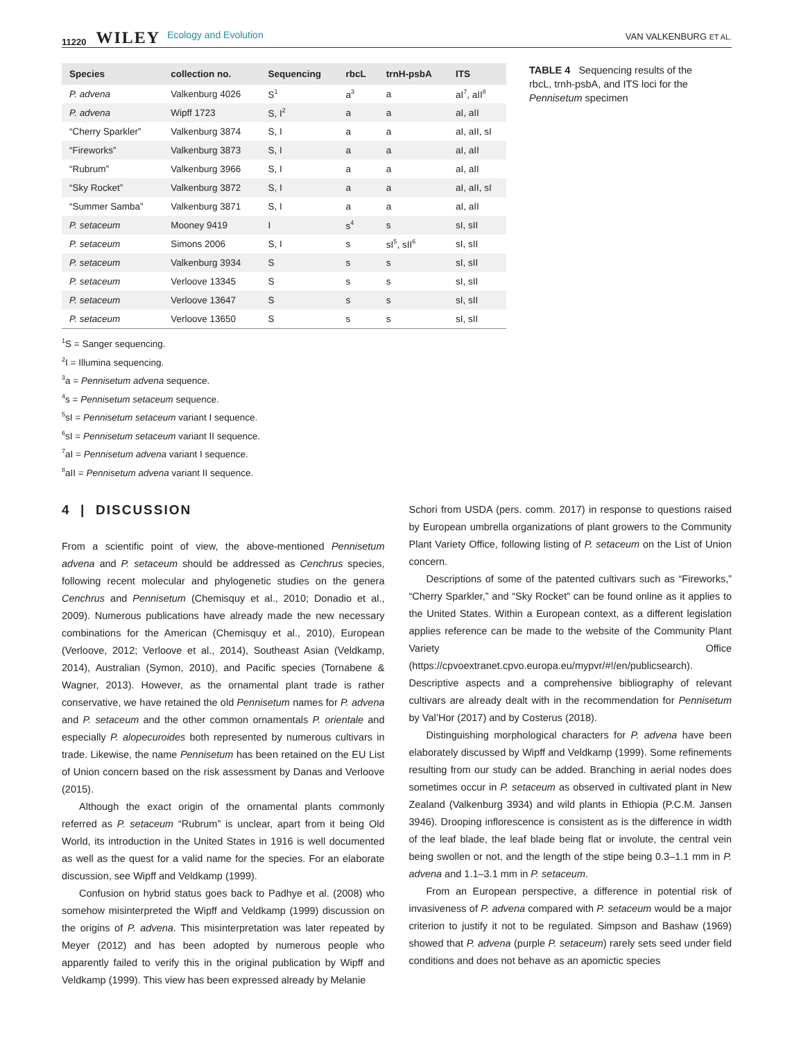11220 WILEY Ecology and Evolution VAN VALKENBURG ET AL.
| Species | collection no. | Sequencing | rbcL | trnH-psbA | ITS |
| --- | --- | --- | --- | --- | --- |
| P. advena | Valkenburg 4026 | S<sup>1</sup> | a<sup>3</sup> | a | aI<sup>7</sup>, aII<sup>8</sup> |
| P. advena | Wipff 1723 | S, I<sup>2</sup> | a | a | aI, aII |
| “Cherry Sparkler” | Valkenburg 3874 | S, I | a | a | aI, aII, sI |
| “Fireworks” | Valkenburg 3873 | S, I | a | a | aI, aII |
| “Rubrum” | Valkenburg 3966 | S, I | a | a | aI, aII |
| “Sky Rocket” | Valkenburg 3872 | S, I | a | a | aI, aII, sI |
| “Summer Samba” | Valkenburg 3871 | S, I | a | a | aI, aII |
| P. setaceum | Mooney 9419 | I | s<sup>4</sup> | s | sI, sII |
| P. setaceum | Simons 2006 | S, I | s | sI<sup>5</sup>, sII<sup>6</sup> | sI, sII |
| P. setaceum | Valkenburg 3934 | S | s | s | sI, sII |
| P. setaceum | Verloove 13345 | S | s | s | sI, sII |
| P. setaceum | Verloove 13647 | S | s | s | sI, sII |
| P. setaceum | Verloove 13650 | S | s | s | sI, sII |
<sup>1</sup> S = Sanger sequencing.
<sup>2</sup> I = Illumina sequencing.
<sup>3</sup> a = Pennisetum advena sequence.
<sup>4</sup> s = Pennisetum setaceum sequence.
<sup>5</sup> sI = Pennisetum setaceum variant I sequence.
<sup>6</sup> sI = Pennisetum setaceum variant II sequence.
<sup>7</sup> aI = Pennisetum advena variant I sequence.
<sup>8</sup> aII = Pennisetum advena variant II sequence.
TABLE 4 Sequencing results of the rbcL, trnh-psbA, and ITS loci for the Pennisetum specimen
4 | DISCUSSION
From a scientific point of view, the above-mentioned Pennisetum advena and P. setaceum should be addressed as Cenchrus species, following recent molecular and phylogenetic studies on the genera Cenchrus and Pennisetum (Chemisquy et al., 2010; Donadio et al., 2009). Numerous publications have already made the new necessary combinations for the American (Chemisquy et al., 2010), European (Verloove, 2012; Verloove et al., 2014), Southeast Asian (Veldkamp, 2014), Australian (Symon, 2010), and Pacific species (Tornabene & Wagner, 2013). However, as the ornamental plant trade is rather conservative, we have retained the old Pennisetum names for P. advena and P. setaceum and the other common ornamentals P. orientale and especially P. alopecuroides both represented by numerous cultivars in trade. Likewise, the name Pennisetum has been retained on the EU List of Union concern based on the risk assessment by Danas and Verloove (2015).
Although the exact origin of the ornamental plants commonly referred as P. setaceum “Rubrum” is unclear, apart from it being Old World, its introduction in the United States in 1916 is well documented as well as the quest for a valid name for the species. For an elaborate discussion, see Wipff and Veldkamp (1999).
Confusion on hybrid status goes back to Padhye et al. (2008) who somehow misinterpreted the Wipff and Veldkamp (1999) discussion on the origins of P. advena. This misinterpretation was later repeated by Meyer (2012) and has been adopted by numerous people who apparently failed to verify this in the original publication by Wipff and Veldkamp (1999). This view has been expressed already by Melanie
Schori from USDA (pers. comm. 2017) in response to questions raised by European umbrella organizations of plant growers to the Community Plant Variety Office, following listing of P. setaceum on the List of Union concern.
Descriptions of some of the patented cultivars such as “Fireworks,” “Cherry Sparkler,” and “Sky Rocket” can be found online as it applies to the United States. Within a European context, as a different legislation applies reference can be made to the website of the Community Plant Variety Office (https://cpvoextranet.cpvo.europa.eu/mypvr/#!/en/publicsearch). Descriptive aspects and a comprehensive bibliography of relevant cultivars are already dealt with in the recommendation for Pennisetum by Val’Hor (2017) and by Costerus (2018).
Distinguishing morphological characters for P. advena have been elaborately discussed by Wipff and Veldkamp (1999). Some refinements resulting from our study can be added. Branching in aerial nodes does sometimes occur in P. setaceum as observed in cultivated plant in New Zealand (Valkenburg 3934) and wild plants in Ethiopia (P.C.M. Jansen 3946). Drooping inflorescence is consistent as is the difference in width of the leaf blade, the leaf blade being flat or involute, the central vein being swollen or not, and the length of the stipe being 0.3–1.1 mm in P. advena and 1.1–3.1 mm in P. setaceum.
From an European perspective, a difference in potential risk of invasiveness of P. advena compared with P. setaceum would be a major criterion to justify it not to be regulated. Simpson and Bashaw (1969) showed that P. advena (purple P. setaceum) rarely sets seed under field conditions and does not behave as an apomictic species